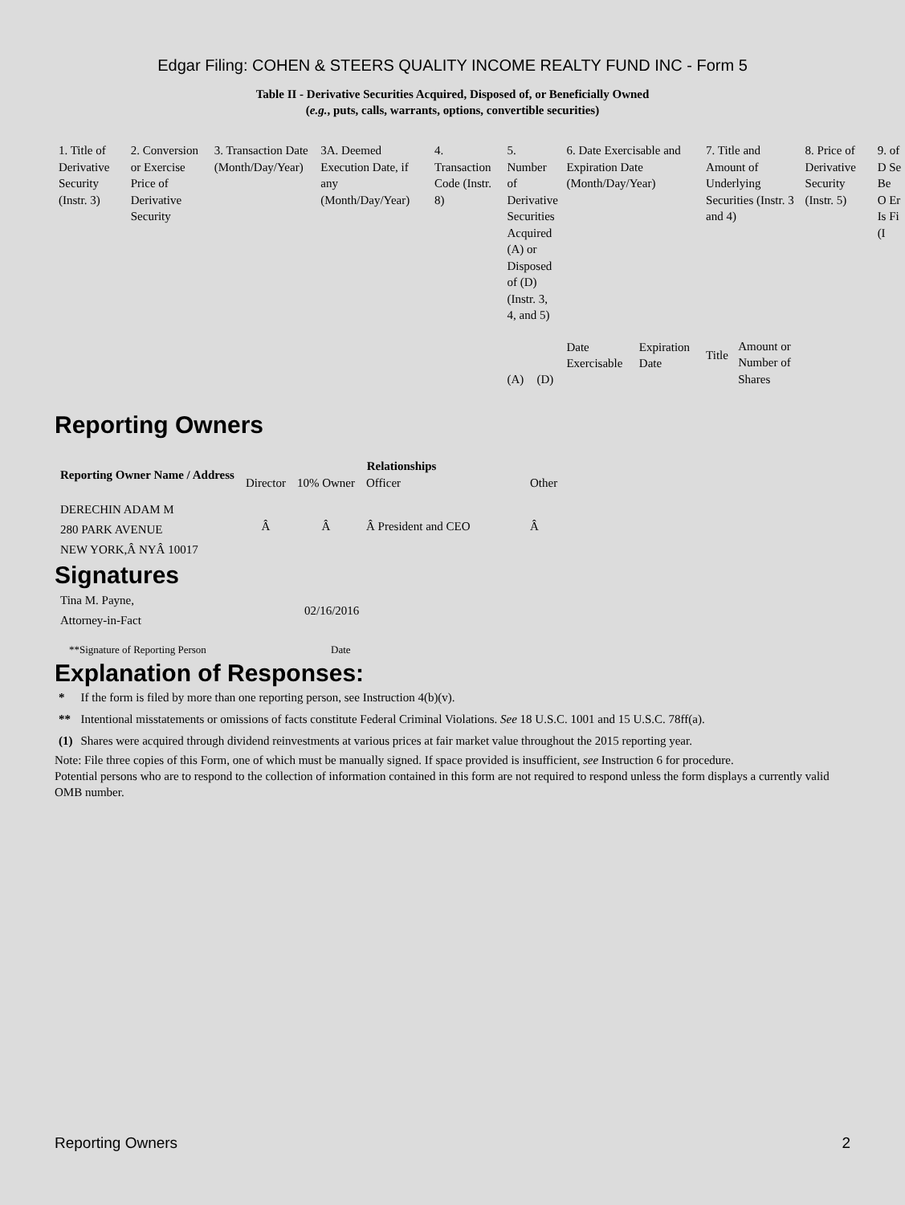Edgar Filing: COHEN & STEERS QUALITY INCOME REALTY FUND INC - Form 5
Table II - Derivative Securities Acquired, Disposed of, or Beneficially Owned
(e.g., puts, calls, warrants, options, convertible securities)
| 1. Title of Derivative Security (Instr. 3) | 2. Conversion or Exercise Price of Derivative Security | 3. Transaction Date (Month/Day/Year) | 3A. Deemed Execution Date, if any (Month/Day/Year) | 4. Transaction Code (Instr. 8) | 5. Number of Derivative Securities Acquired (A) or Disposed of (D) (Instr. 3, 4, and 5) | | 6. Date Exercisable and Expiration Date (Month/Day/Year) | | 7. Title and Amount of Underlying Securities (Instr. 3 and 4) | | 8. Price of Derivative Security (Instr. 5) | 9. of D Se Be O Er Is Fi (I |
| | | | | | (A) | (D) | Date Exercisable | Expiration Date | Title | Amount or Number of Shares | | |
Reporting Owners
| Reporting Owner Name / Address | Relationships | | | |
| --- | --- | --- | --- | --- |
| | Director | 10% Owner | Officer | Other |
| DERECHIN ADAM M 280 PARK AVENUE NEW YORK,Â NYÂ 10017 | Â | Â | Â President and CEO | Â |
Signatures
| Tina M. Payne, Attorney-in-Fact | 02/16/2016 |
| **Signature of Reporting Person | Date |
Explanation of Responses:
| * | If the form is filed by more than one reporting person, see Instruction 4(b)(v). |
| ** | Intentional misstatements or omissions of facts constitute Federal Criminal Violations. See 18 U.S.C. 1001 and 15 U.S.C. 78ff(a). |
| (1) | Shares were acquired through dividend reinvestments at various prices at fair market value throughout the 2015 reporting year. |
Note: File three copies of this Form, one of which must be manually signed. If space provided is insufficient, see Instruction 6 for procedure.
Potential persons who are to respond to the collection of information contained in this form are not required to respond unless the form displays a currently valid OMB number.
Reporting Owners 2